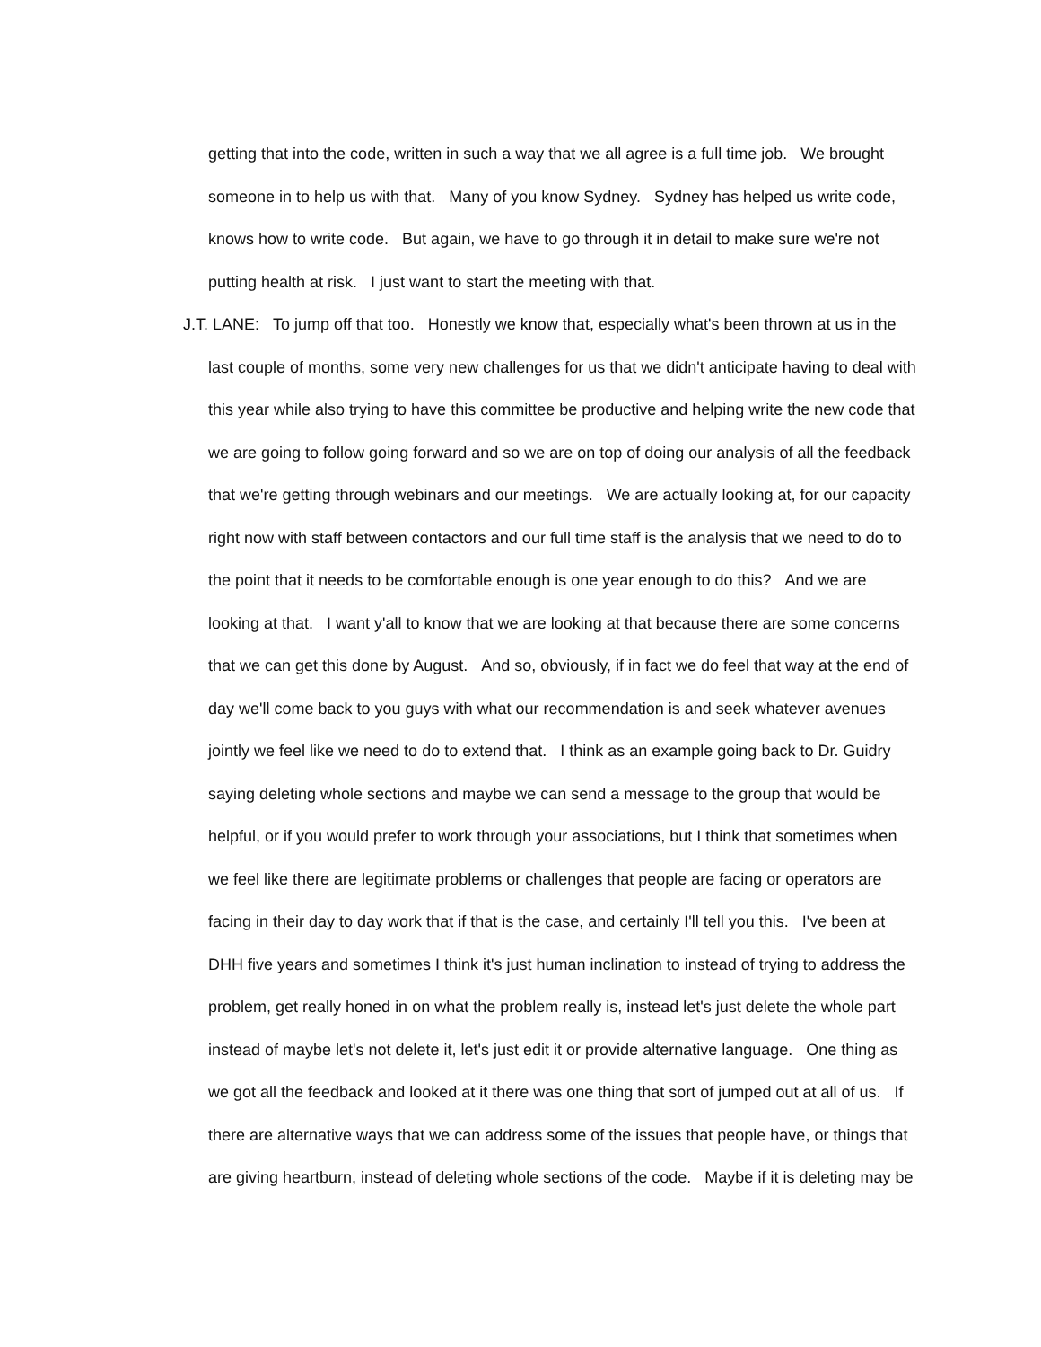getting that into the code, written in such a way that we all agree is a full time job. We brought
someone in to help us with that. Many of you know Sydney. Sydney has helped us write code,
knows how to write code. But again, we have to go through it in detail to make sure we're not
putting health at risk. I just want to start the meeting with that.
J.T. LANE: To jump off that too. Honestly we know that, especially what's been thrown at us in the
last couple of months, some very new challenges for us that we didn't anticipate having to deal with
this year while also trying to have this committee be productive and helping write the new code that
we are going to follow going forward and so we are on top of doing our analysis of all the feedback
that we're getting through webinars and our meetings. We are actually looking at, for our capacity
right now with staff between contactors and our full time staff is the analysis that we need to do to
the point that it needs to be comfortable enough is one year enough to do this? And we are
looking at that. I want y'all to know that we are looking at that because there are some concerns
that we can get this done by August. And so, obviously, if in fact we do feel that way at the end of
day we'll come back to you guys with what our recommendation is and seek whatever avenues
jointly we feel like we need to do to extend that. I think as an example going back to Dr. Guidry
saying deleting whole sections and maybe we can send a message to the group that would be
helpful, or if you would prefer to work through your associations, but I think that sometimes when
we feel like there are legitimate problems or challenges that people are facing or operators are
facing in their day to day work that if that is the case, and certainly I'll tell you this. I've been at
DHH five years and sometimes I think it's just human inclination to instead of trying to address the
problem, get really honed in on what the problem really is, instead let's just delete the whole part
instead of maybe let's not delete it, let's just edit it or provide alternative language. One thing as
we got all the feedback and looked at it there was one thing that sort of jumped out at all of us. If
there are alternative ways that we can address some of the issues that people have, or things that
are giving heartburn, instead of deleting whole sections of the code. Maybe if it is deleting may be